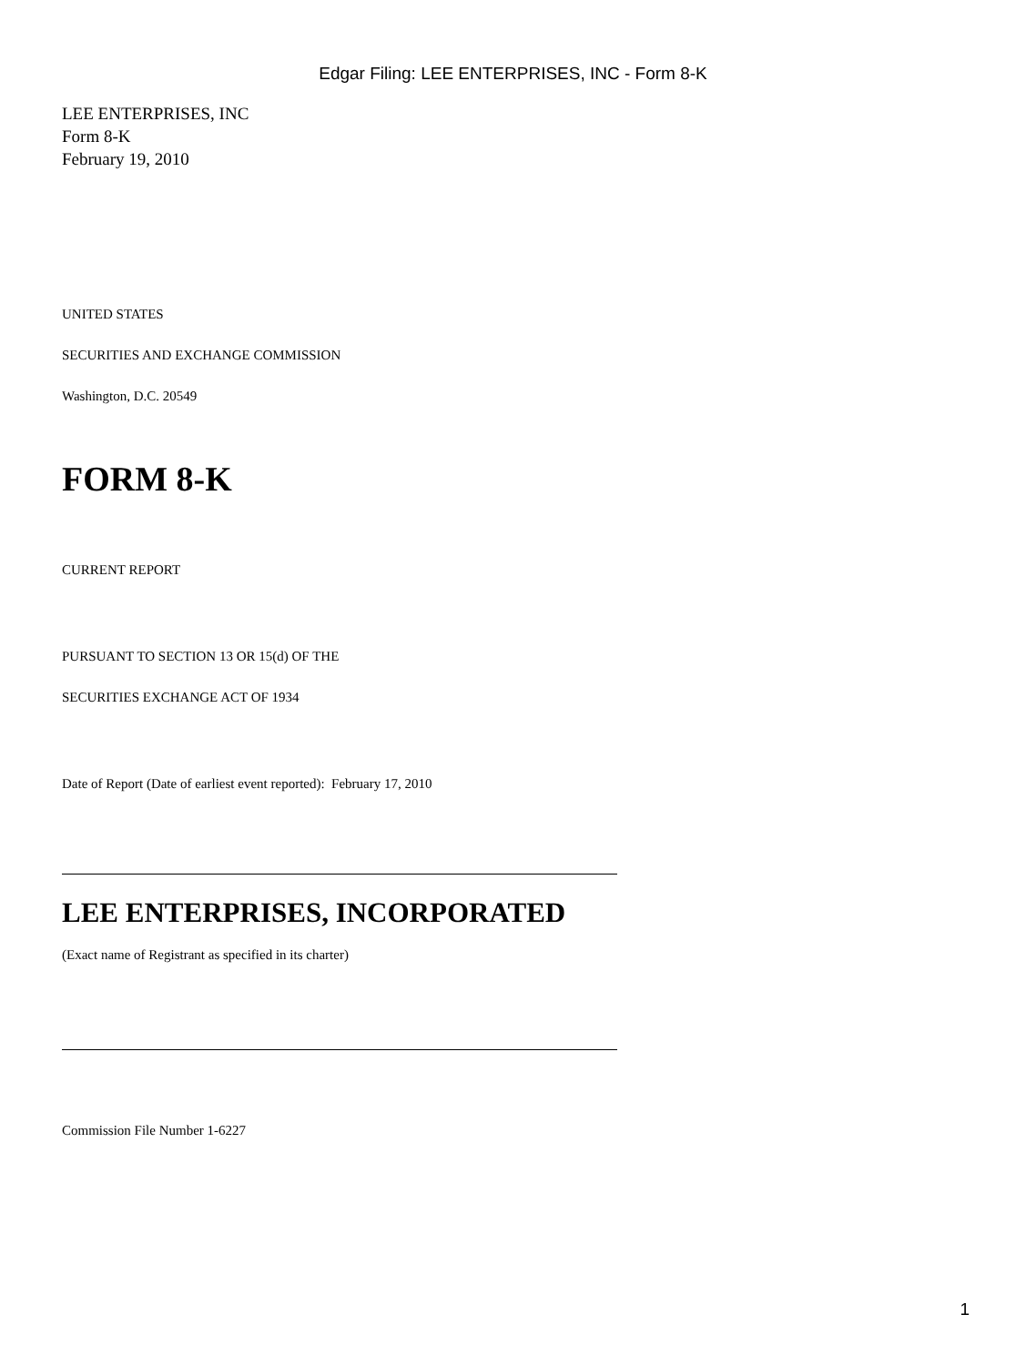Edgar Filing: LEE ENTERPRISES, INC - Form 8-K
LEE ENTERPRISES, INC
Form 8-K
February 19, 2010
UNITED STATES
SECURITIES AND EXCHANGE COMMISSION
Washington, D.C. 20549
FORM 8-K
CURRENT REPORT
PURSUANT TO SECTION 13 OR 15(d) OF THE
SECURITIES EXCHANGE ACT OF 1934
Date of Report (Date of earliest event reported): February 17, 2010
LEE ENTERPRISES, INCORPORATED
(Exact name of Registrant as specified in its charter)
Commission File Number 1-6227
1